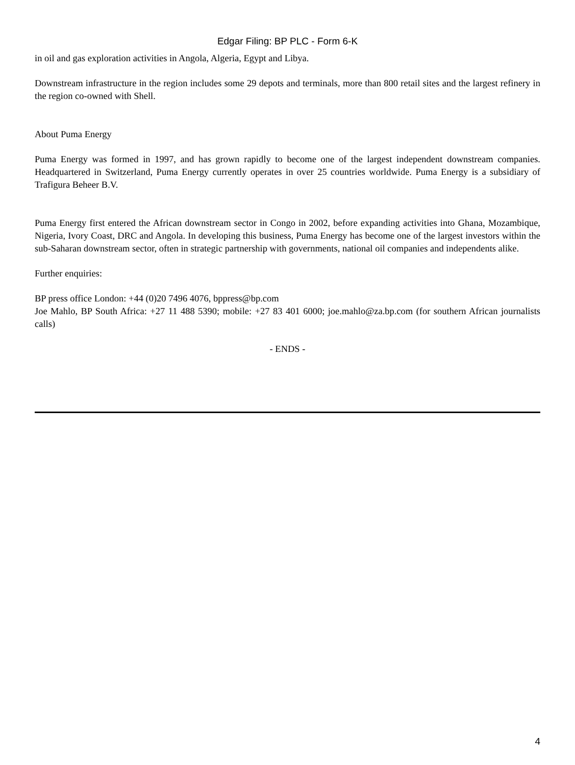Edgar Filing: BP PLC - Form 6-K
in oil and gas exploration activities in Angola, Algeria, Egypt and Libya.
Downstream infrastructure in the region includes some 29 depots and terminals, more than 800 retail sites and the largest refinery in the region co-owned with Shell.
About Puma Energy
Puma Energy was formed in 1997, and has grown rapidly to become one of the largest independent downstream companies. Headquartered in Switzerland, Puma Energy currently operates in over 25 countries worldwide. Puma Energy is a subsidiary of Trafigura Beheer B.V.
Puma Energy first entered the African downstream sector in Congo in 2002, before expanding activities into Ghana, Mozambique, Nigeria, Ivory Coast, DRC and Angola. In developing this business, Puma Energy has become one of the largest investors within the sub-Saharan downstream sector, often in strategic partnership with governments, national oil companies and independents alike.
Further enquiries:
BP press office London: +44 (0)20 7496 4076, bppress@bp.com
Joe Mahlo, BP South Africa: +27 11 488 5390; mobile: +27 83 401 6000; joe.mahlo@za.bp.com (for southern African journalists calls)
- ENDS -
4